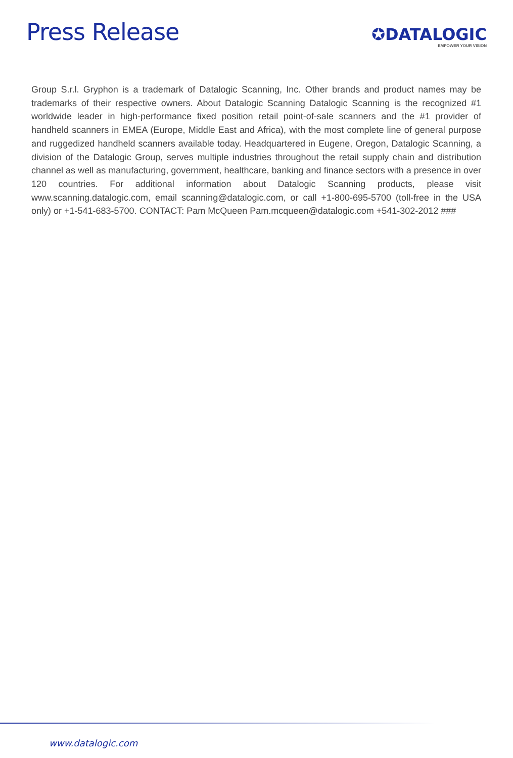Press Release
✪DATALOGIC
EMPOWER YOUR VISION
Group S.r.l. Gryphon is a trademark of Datalogic Scanning, Inc. Other brands and product names may be trademarks of their respective owners. About Datalogic Scanning Datalogic Scanning is the recognized #1 worldwide leader in high-performance fixed position retail point-of-sale scanners and the #1 provider of handheld scanners in EMEA (Europe, Middle East and Africa), with the most complete line of general purpose and ruggedized handheld scanners available today. Headquartered in Eugene, Oregon, Datalogic Scanning, a division of the Datalogic Group, serves multiple industries throughout the retail supply chain and distribution channel as well as manufacturing, government, healthcare, banking and finance sectors with a presence in over 120 countries. For additional information about Datalogic Scanning products, please visit www.scanning.datalogic.com, email scanning@datalogic.com, or call +1-800-695-5700 (toll-free in the USA only) or +1-541-683-5700. CONTACT: Pam McQueen Pam.mcqueen@datalogic.com +541-302-2012 ###
www.datalogic.com